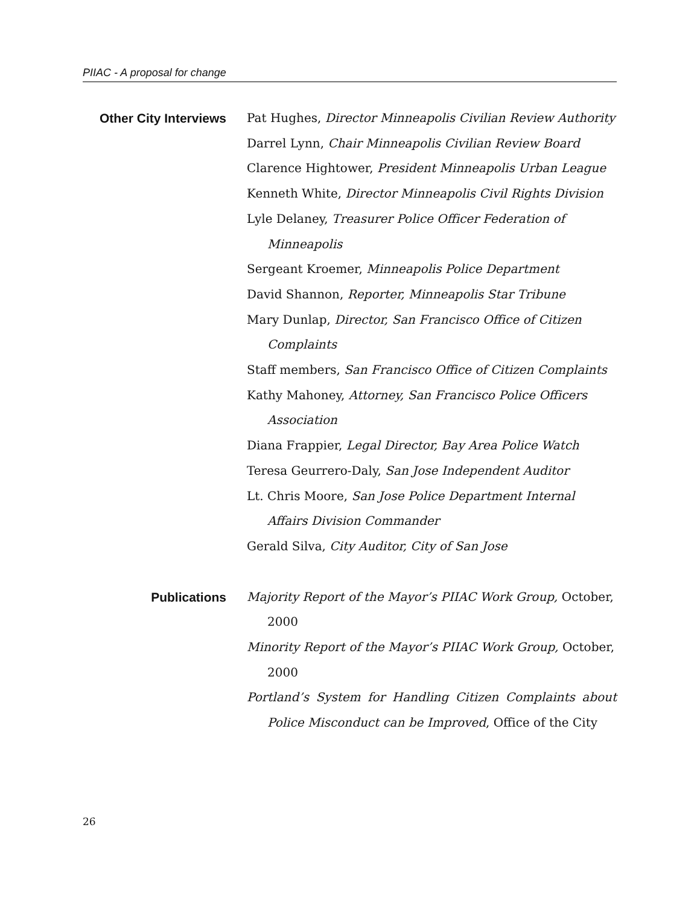PIIAC - A proposal for change
Other City Interviews
Pat Hughes, Director Minneapolis Civilian Review Authority
Darrel Lynn, Chair Minneapolis Civilian Review Board
Clarence Hightower, President Minneapolis Urban League
Kenneth White, Director Minneapolis Civil Rights Division
Lyle Delaney, Treasurer Police Officer Federation of Minneapolis
Sergeant Kroemer, Minneapolis Police Department
David Shannon, Reporter, Minneapolis Star Tribune
Mary Dunlap, Director, San Francisco Office of Citizen Complaints
Staff members, San Francisco Office of Citizen Complaints
Kathy Mahoney, Attorney, San Francisco Police Officers Association
Diana Frappier, Legal Director, Bay Area Police Watch
Teresa Geurrero-Daly, San Jose Independent Auditor
Lt. Chris Moore, San Jose Police Department Internal Affairs Division Commander
Gerald Silva, City Auditor, City of San Jose
Publications Majority Report of the Mayor’s PIIAC Work Group, October, 2000
Minority Report of the Mayor’s PIIAC Work Group, October, 2000
Portland’s System for Handling Citizen Complaints about Police Misconduct can be Improved, Office of the City
26